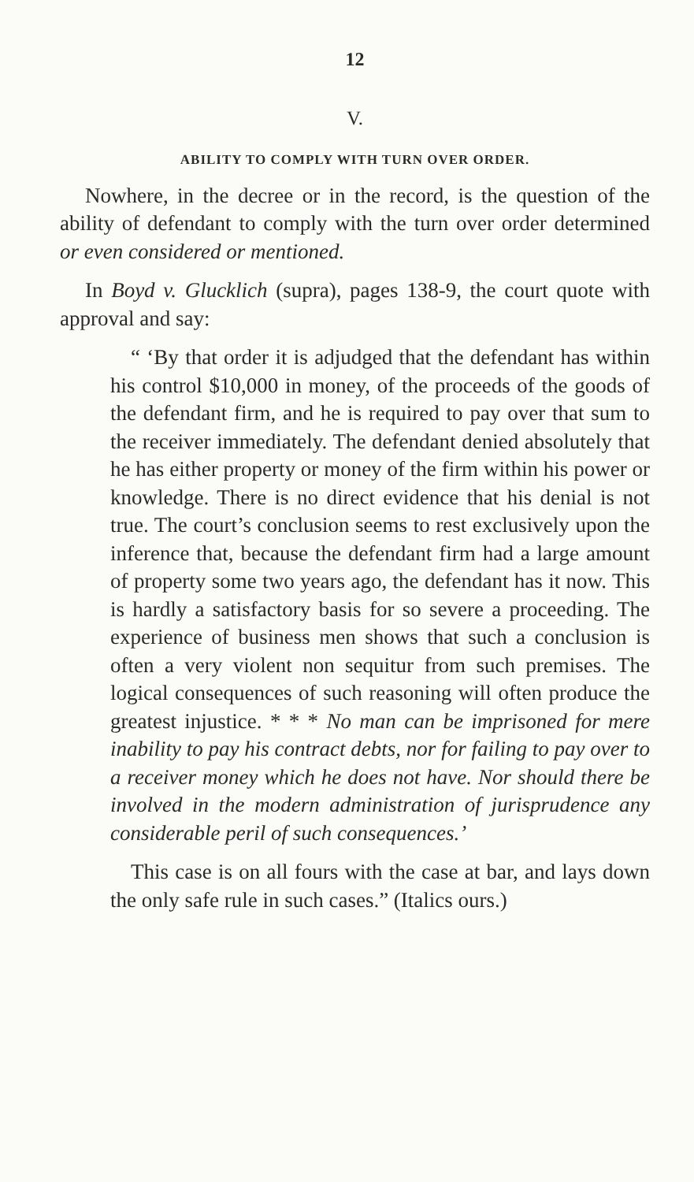12
V.
ABILITY TO COMPLY WITH TURN OVER ORDER.
Nowhere, in the decree or in the record, is the question of the ability of defendant to comply with the turn over order determined or even considered or mentioned.
In Boyd v. Glucklich (supra), pages 138-9, the court quote with approval and say:
“ ‘By that order it is adjudged that the defendant has within his control $10,000 in money, of the proceeds of the goods of the defendant firm, and he is required to pay over that sum to the receiver immediately. The defendant denied absolutely that he has either property or money of the firm within his power or knowledge. There is no direct evidence that his denial is not true. The court’s conclusion seems to rest exclusively upon the inference that, because the defendant firm had a large amount of property some two years ago, the defendant has it now. This is hardly a satisfactory basis for so severe a proceeding. The experience of business men shows that such a conclusion is often a very violent non sequitur from such premises. The logical consequences of such reasoning will often produce the greatest injustice. * * * No man can be imprisoned for mere inability to pay his contract debts, nor for failing to pay over to a receiver money which he does not have. Nor should there be involved in the modern administration of jurisprudence any considerable peril of such consequences.’
This case is on all fours with the case at bar, and lays down the only safe rule in such cases.” (Italics ours.)